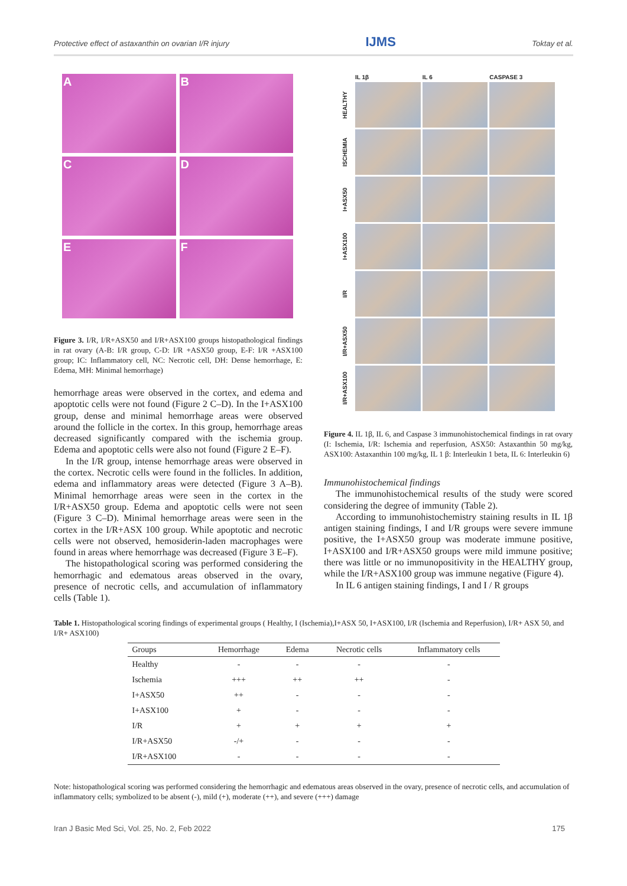Protective effect of astaxanthin on ovarian I/R injury IJMS Toktay et al.
A
B
C
D
E
F
Figure 3. I/R, I/R+ASX50 and I/R+ASX100 groups histopathological findings in rat ovary (A-B: I/R group, C-D: I/R +ASX50 group, E-F: I/R +ASX100 group; IC: Inflammatory cell, NC: Necrotic cell, DH: Dense hemorrhage, E: Edema, MH: Minimal hemorrhage)
hemorrhage areas were observed in the cortex, and edema and apoptotic cells were not found (Figure 2 C–D). In the I+ASX100 group, dense and minimal hemorrhage areas were observed around the follicle in the cortex. In this group, hemorrhage areas decreased significantly compared with the ischemia group. Edema and apoptotic cells were also not found (Figure 2 E–F).
In the I/R group, intense hemorrhage areas were observed in the cortex. Necrotic cells were found in the follicles. In addition, edema and inflammatory areas were detected (Figure 3 A–B). Minimal hemorrhage areas were seen in the cortex in the I/R+ASX50 group. Edema and apoptotic cells were not seen (Figure 3 C–D). Minimal hemorrhage areas were seen in the cortex in the I/R+ASX 100 group. While apoptotic and necrotic cells were not observed, hemosiderin-laden macrophages were found in areas where hemorrhage was decreased (Figure 3 E–F).
The histopathological scoring was performed considering the hemorrhagic and edematous areas observed in the ovary, presence of necrotic cells, and accumulation of inflammatory cells (Table 1).
IL 1β IL 6 CASPASE 3 HEALTHY
ISCHEMIA
I+ASX50
I+ASX100
I/R
I/R+ASX50
I/R+ASX100
Figure 4. IL 1β, IL 6, and Caspase 3 immunohistochemical findings in rat ovary (I: Ischemia, I/R: Ischemia and reperfusion, ASX50: Astaxanthin 50 mg/kg, ASX100: Astaxanthin 100 mg/kg, IL 1 β: Interleukin 1 beta, IL 6: Interleukin 6)
Immunohistochemical findings
The immunohistochemical results of the study were scored considering the degree of immunity (Table 2).
According to immunohistochemistry staining results in IL 1β antigen staining findings, I and I/R groups were severe immune positive, the I+ASX50 group was moderate immune positive, I+ASX100 and I/R+ASX50 groups were mild immune positive; there was little or no immunopositivity in the HEALTHY group, while the I/R+ASX100 group was immune negative (Figure 4).
In IL 6 antigen staining findings, I and I / R groups
Table 1. Histopathological scoring findings of experimental groups ( Healthy, I (Ischemia),I+ASX 50, I+ASX100, I/R (Ischemia and Reperfusion), I/R+ ASX 50, and I/R+ ASX100)
| Groups | Hemorrhage | Edema | Necrotic cells | Inflammatory cells |
| --- | --- | --- | --- | --- |
| Healthy | - | - | - | - |
| Ischemia | +++ | ++ | ++ | - |
| I+ASX50 | ++ | - | - | - |
| I+ASX100 | + | - | - | - |
| I/R | + | + | + | + |
| I/R+ASX50 | -/+ | - | - | - |
| I/R+ASX100 | - | - | - | - |
Note: histopathological scoring was performed considering the hemorrhagic and edematous areas observed in the ovary, presence of necrotic cells, and accumulation of inflammatory cells; symbolized to be absent (-), mild (+), moderate (++), and severe (+++) damage
Iran J Basic Med Sci, Vol. 25, No. 2, Feb 2022 175